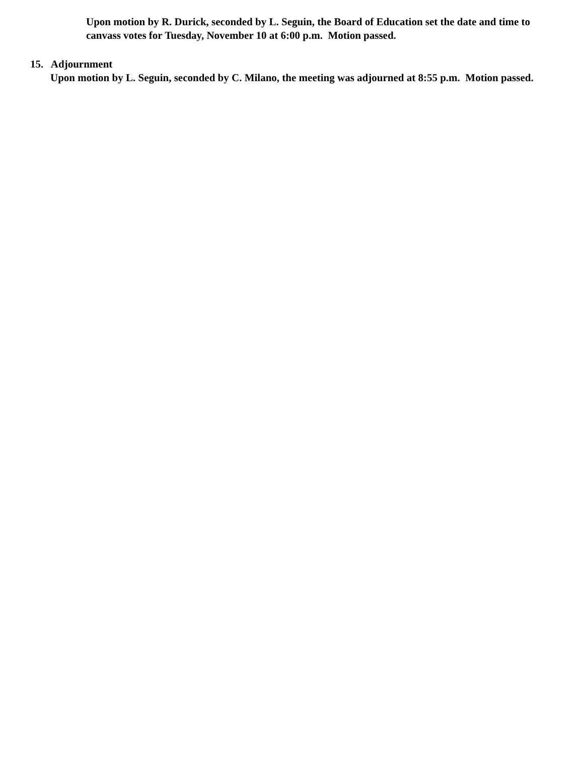Upon motion by R. Durick, seconded by L. Seguin, the Board of Education set the date and time to canvass votes for Tuesday, November 10 at 6:00 p.m. Motion passed.
15. Adjournment
Upon motion by L. Seguin, seconded by C. Milano, the meeting was adjourned at 8:55 p.m. Motion passed.